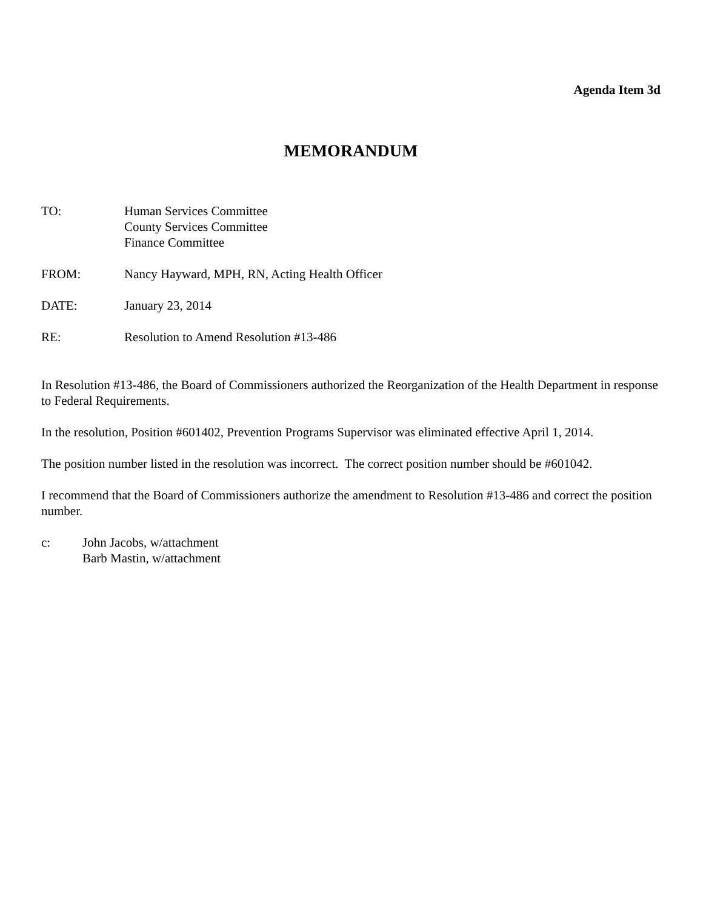Agenda Item 3d
MEMORANDUM
TO: Human Services Committee
County Services Committee
Finance Committee
FROM: Nancy Hayward, MPH, RN, Acting Health Officer
DATE: January 23, 2014
RE: Resolution to Amend Resolution #13-486
In Resolution #13-486, the Board of Commissioners authorized the Reorganization of the Health Department in response to Federal Requirements.
In the resolution, Position #601402, Prevention Programs Supervisor was eliminated effective April 1, 2014.
The position number listed in the resolution was incorrect. The correct position number should be #601042.
I recommend that the Board of Commissioners authorize the amendment to Resolution #13-486 and correct the position number.
c: John Jacobs, w/attachment
Barb Mastin, w/attachment